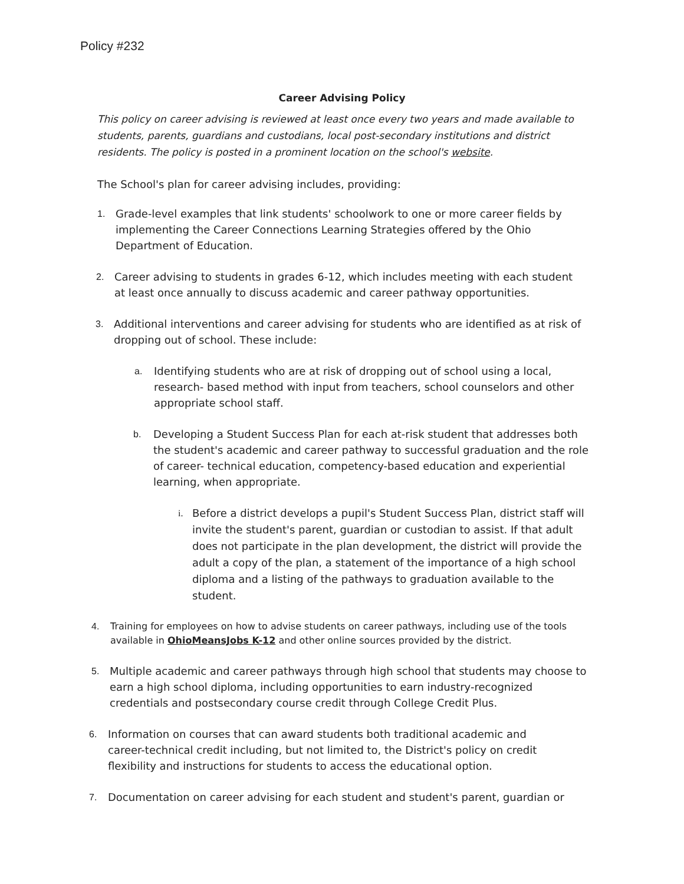Policy #232
Career Advising Policy
This policy on career advising is reviewed at least once every two years and made available to students, parents, guardians and custodians, local post-secondary institutions and district residents. The policy is posted in a prominent location on the school's website.
The School's plan for career advising includes, providing:
1. Grade-level examples that link students' schoolwork to one or more career fields by implementing the Career Connections Learning Strategies offered by the Ohio Department of Education.
2. Career advising to students in grades 6-12, which includes meeting with each student at least once annually to discuss academic and career pathway opportunities.
3. Additional interventions and career advising for students who are identified as at risk of dropping out of school. These include:
a. Identifying students who are at risk of dropping out of school using a local, research- based method with input from teachers, school counselors and other appropriate school staff.
b. Developing a Student Success Plan for each at-risk student that addresses both the student's academic and career pathway to successful graduation and the role of career- technical education, competency-based education and experiential learning, when appropriate.
i. Before a district develops a pupil's Student Success Plan, district staff will invite the student's parent, guardian or custodian to assist. If that adult does not participate in the plan development, the district will provide the adult a copy of the plan, a statement of the importance of a high school diploma and a listing of the pathways to graduation available to the student.
4. Training for employees on how to advise students on career pathways, including use of the tools available in OhioMeansJobs K-12 and other online sources provided by the district.
5. Multiple academic and career pathways through high school that students may choose to earn a high school diploma, including opportunities to earn industry-recognized credentials and postsecondary course credit through College Credit Plus.
6. Information on courses that can award students both traditional academic and career-technical credit including, but not limited to, the District's policy on credit flexibility and instructions for students to access the educational option.
7. Documentation on career advising for each student and student's parent, guardian or